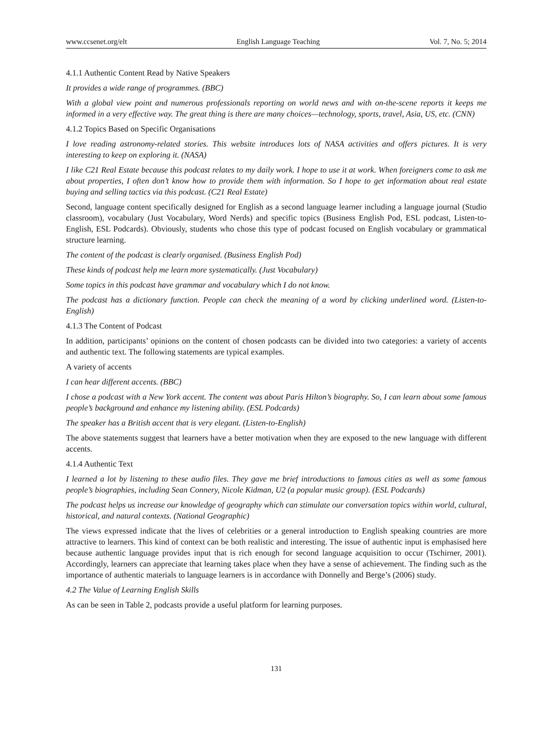www.ccsenet.org/elt English Language Teaching Vol. 7, No. 5; 2014
4.1.1 Authentic Content Read by Native Speakers
It provides a wide range of programmes. (BBC)
With a global view point and numerous professionals reporting on world news and with on-the-scene reports it keeps me informed in a very effective way. The great thing is there are many choices—technology, sports, travel, Asia, US, etc. (CNN)
4.1.2 Topics Based on Specific Organisations
I love reading astronomy-related stories. This website introduces lots of NASA activities and offers pictures. It is very interesting to keep on exploring it. (NASA)
I like C21 Real Estate because this podcast relates to my daily work. I hope to use it at work. When foreigners come to ask me about properties, I often don’t know how to provide them with information. So I hope to get information about real estate buying and selling tactics via this podcast. (C21 Real Estate)
Second, language content specifically designed for English as a second language learner including a language journal (Studio classroom), vocabulary (Just Vocabulary, Word Nerds) and specific topics (Business English Pod, ESL podcast, Listen-to-English, ESL Podcards). Obviously, students who chose this type of podcast focused on English vocabulary or grammatical structure learning.
The content of the podcast is clearly organised. (Business English Pod)
These kinds of podcast help me learn more systematically. (Just Vocabulary)
Some topics in this podcast have grammar and vocabulary which I do not know.
The podcast has a dictionary function. People can check the meaning of a word by clicking underlined word. (Listen-to-English)
4.1.3 The Content of Podcast
In addition, participants’ opinions on the content of chosen podcasts can be divided into two categories: a variety of accents and authentic text. The following statements are typical examples.
A variety of accents
I can hear different accents. (BBC)
I chose a podcast with a New York accent. The content was about Paris Hilton’s biography. So, I can learn about some famous people’s background and enhance my listening ability. (ESL Podcards)
The speaker has a British accent that is very elegant. (Listen-to-English)
The above statements suggest that learners have a better motivation when they are exposed to the new language with different accents.
4.1.4 Authentic Text
I learned a lot by listening to these audio files. They gave me brief introductions to famous cities as well as some famous people’s biographies, including Sean Connery, Nicole Kidman, U2 (a popular music group). (ESL Podcards)
The podcast helps us increase our knowledge of geography which can stimulate our conversation topics within world, cultural, historical, and natural contexts. (National Geographic)
The views expressed indicate that the lives of celebrities or a general introduction to English speaking countries are more attractive to learners. This kind of context can be both realistic and interesting. The issue of authentic input is emphasised here because authentic language provides input that is rich enough for second language acquisition to occur (Tschirner, 2001). Accordingly, learners can appreciate that learning takes place when they have a sense of achievement. The finding such as the importance of authentic materials to language learners is in accordance with Donnelly and Berge’s (2006) study.
4.2 The Value of Learning English Skills
As can be seen in Table 2, podcasts provide a useful platform for learning purposes.
131